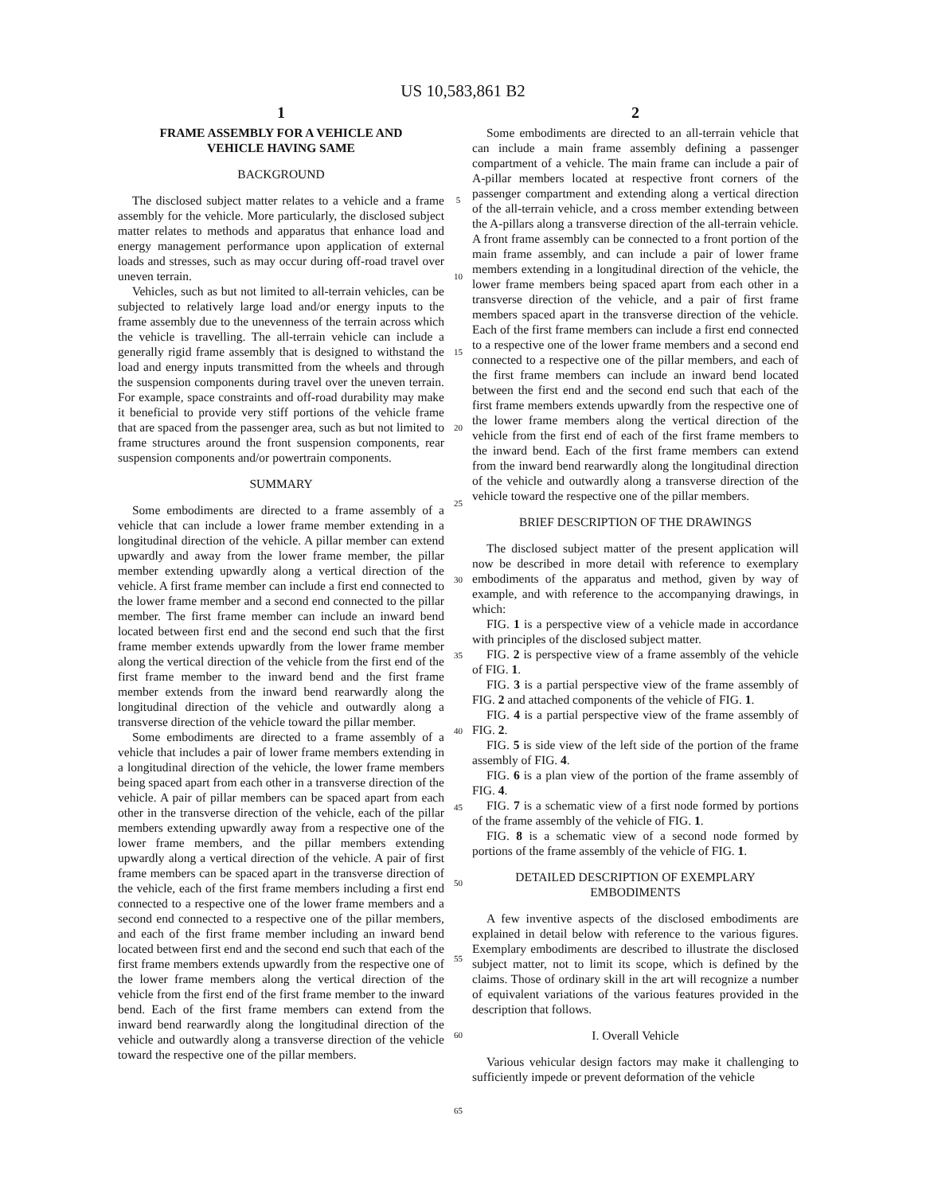US 10,583,861 B2
1
FRAME ASSEMBLY FOR A VEHICLE AND
VEHICLE HAVING SAME
BACKGROUND
The disclosed subject matter relates to a vehicle and a frame assembly for the vehicle. More particularly, the disclosed subject matter relates to methods and apparatus that enhance load and energy management performance upon application of external loads and stresses, such as may occur during off-road travel over uneven terrain.
Vehicles, such as but not limited to all-terrain vehicles, can be subjected to relatively large load and/or energy inputs to the frame assembly due to the unevenness of the terrain across which the vehicle is travelling. The all-terrain vehicle can include a generally rigid frame assembly that is designed to withstand the load and energy inputs transmitted from the wheels and through the suspension components during travel over the uneven terrain. For example, space constraints and off-road durability may make it beneficial to provide very stiff portions of the vehicle frame that are spaced from the passenger area, such as but not limited to frame structures around the front suspension components, rear suspension components and/or powertrain components.
SUMMARY
Some embodiments are directed to a frame assembly of a vehicle that can include a lower frame member extending in a longitudinal direction of the vehicle. A pillar member can extend upwardly and away from the lower frame member, the pillar member extending upwardly along a vertical direction of the vehicle. A first frame member can include a first end connected to the lower frame member and a second end connected to the pillar member. The first frame member can include an inward bend located between first end and the second end such that the first frame member extends upwardly from the lower frame member along the vertical direction of the vehicle from the first end of the first frame member to the inward bend and the first frame member extends from the inward bend rearwardly along the longitudinal direction of the vehicle and outwardly along a transverse direction of the vehicle toward the pillar member.
Some embodiments are directed to a frame assembly of a vehicle that includes a pair of lower frame members extending in a longitudinal direction of the vehicle, the lower frame members being spaced apart from each other in a transverse direction of the vehicle. A pair of pillar members can be spaced apart from each other in the transverse direction of the vehicle, each of the pillar members extending upwardly away from a respective one of the lower frame members, and the pillar members extending upwardly along a vertical direction of the vehicle. A pair of first frame members can be spaced apart in the transverse direction of the vehicle, each of the first frame members including a first end connected to a respective one of the lower frame members and a second end connected to a respective one of the pillar members, and each of the first frame member including an inward bend located between first end and the second end such that each of the first frame members extends upwardly from the respective one of the lower frame members along the vertical direction of the vehicle from the first end of the first frame member to the inward bend. Each of the first frame members can extend from the inward bend rearwardly along the longitudinal direction of the vehicle and outwardly along a transverse direction of the vehicle toward the respective one of the pillar members.
5
10
15
20
25
30
35
40
45
50
55
60
65
2
Some embodiments are directed to an all-terrain vehicle that can include a main frame assembly defining a passenger compartment of a vehicle. The main frame can include a pair of A-pillar members located at respective front corners of the passenger compartment and extending along a vertical direction of the all-terrain vehicle, and a cross member extending between the A-pillars along a transverse direction of the all-terrain vehicle. A front frame assembly can be connected to a front portion of the main frame assembly, and can include a pair of lower frame members extending in a longitudinal direction of the vehicle, the lower frame members being spaced apart from each other in a transverse direction of the vehicle, and a pair of first frame members spaced apart in the transverse direction of the vehicle. Each of the first frame members can include a first end connected to a respective one of the lower frame members and a second end connected to a respective one of the pillar members, and each of the first frame members can include an inward bend located between the first end and the second end such that each of the first frame members extends upwardly from the respective one of the lower frame members along the vertical direction of the vehicle from the first end of each of the first frame members to the inward bend. Each of the first frame members can extend from the inward bend rearwardly along the longitudinal direction of the vehicle and outwardly along a transverse direction of the vehicle toward the respective one of the pillar members.
BRIEF DESCRIPTION OF THE DRAWINGS
The disclosed subject matter of the present application will now be described in more detail with reference to exemplary embodiments of the apparatus and method, given by way of example, and with reference to the accompanying drawings, in which:
FIG. 1 is a perspective view of a vehicle made in accordance with principles of the disclosed subject matter.
FIG. 2 is perspective view of a frame assembly of the vehicle of FIG. 1.
FIG. 3 is a partial perspective view of the frame assembly of FIG. 2 and attached components of the vehicle of FIG. 1.
FIG. 4 is a partial perspective view of the frame assembly of FIG. 2.
FIG. 5 is side view of the left side of the portion of the frame assembly of FIG. 4.
FIG. 6 is a plan view of the portion of the frame assembly of FIG. 4.
FIG. 7 is a schematic view of a first node formed by portions of the frame assembly of the vehicle of FIG. 1.
FIG. 8 is a schematic view of a second node formed by portions of the frame assembly of the vehicle of FIG. 1.
DETAILED DESCRIPTION OF EXEMPLARY
EMBODIMENTS
A few inventive aspects of the disclosed embodiments are explained in detail below with reference to the various figures. Exemplary embodiments are described to illustrate the disclosed subject matter, not to limit its scope, which is defined by the claims. Those of ordinary skill in the art will recognize a number of equivalent variations of the various features provided in the description that follows.
I. Overall Vehicle
Various vehicular design factors may make it challenging to sufficiently impede or prevent deformation of the vehicle